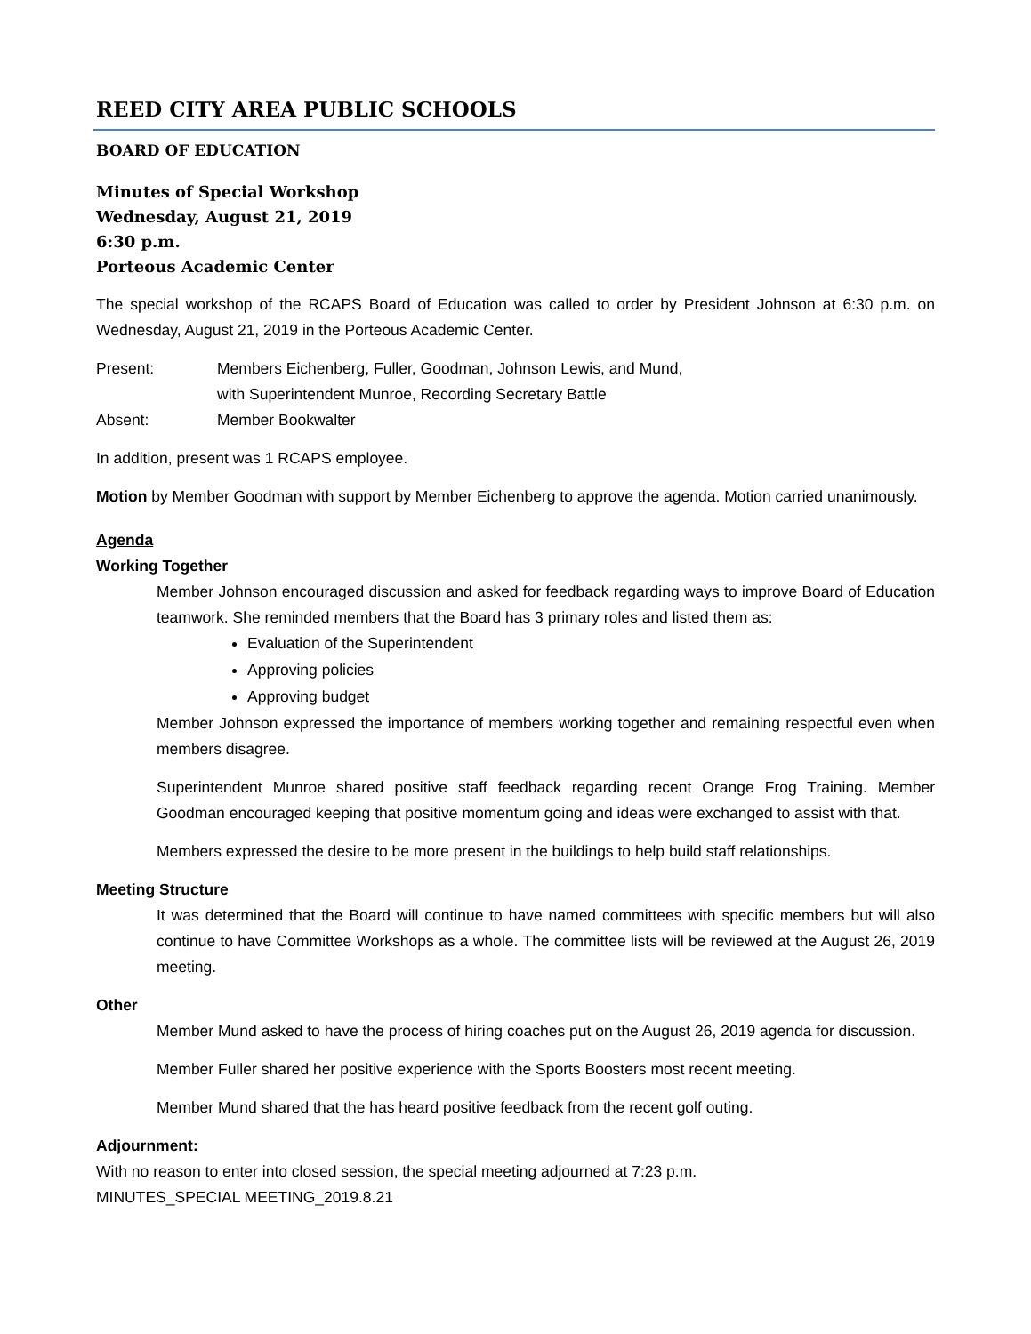REED CITY AREA PUBLIC SCHOOLS
BOARD OF EDUCATION
Minutes of Special Workshop
Wednesday, August 21, 2019
6:30 p.m.
Porteous Academic Center
The special workshop of the RCAPS Board of Education was called to order by President Johnson at 6:30 p.m. on Wednesday, August 21, 2019 in the Porteous Academic Center.
Present: Members Eichenberg, Fuller, Goodman, Johnson Lewis, and Mund,
with Superintendent Munroe, Recording Secretary Battle
Absent: Member Bookwalter
In addition, present was 1 RCAPS employee.
Motion by Member Goodman with support by Member Eichenberg to approve the agenda. Motion carried unanimously.
Agenda
Working Together
Member Johnson encouraged discussion and asked for feedback regarding ways to improve Board of Education teamwork. She reminded members that the Board has 3 primary roles and listed them as:
Evaluation of the Superintendent
Approving policies
Approving budget
Member Johnson expressed the importance of members working together and remaining respectful even when members disagree.
Superintendent Munroe shared positive staff feedback regarding recent Orange Frog Training. Member Goodman encouraged keeping that positive momentum going and ideas were exchanged to assist with that.
Members expressed the desire to be more present in the buildings to help build staff relationships.
Meeting Structure
It was determined that the Board will continue to have named committees with specific members but will also continue to have Committee Workshops as a whole. The committee lists will be reviewed at the August 26, 2019 meeting.
Other
Member Mund asked to have the process of hiring coaches put on the August 26, 2019 agenda for discussion.
Member Fuller shared her positive experience with the Sports Boosters most recent meeting.
Member Mund shared that the has heard positive feedback from the recent golf outing.
Adjournment:
With no reason to enter into closed session, the special meeting adjourned at 7:23 p.m.
MINUTES_SPECIAL MEETING_2019.8.21